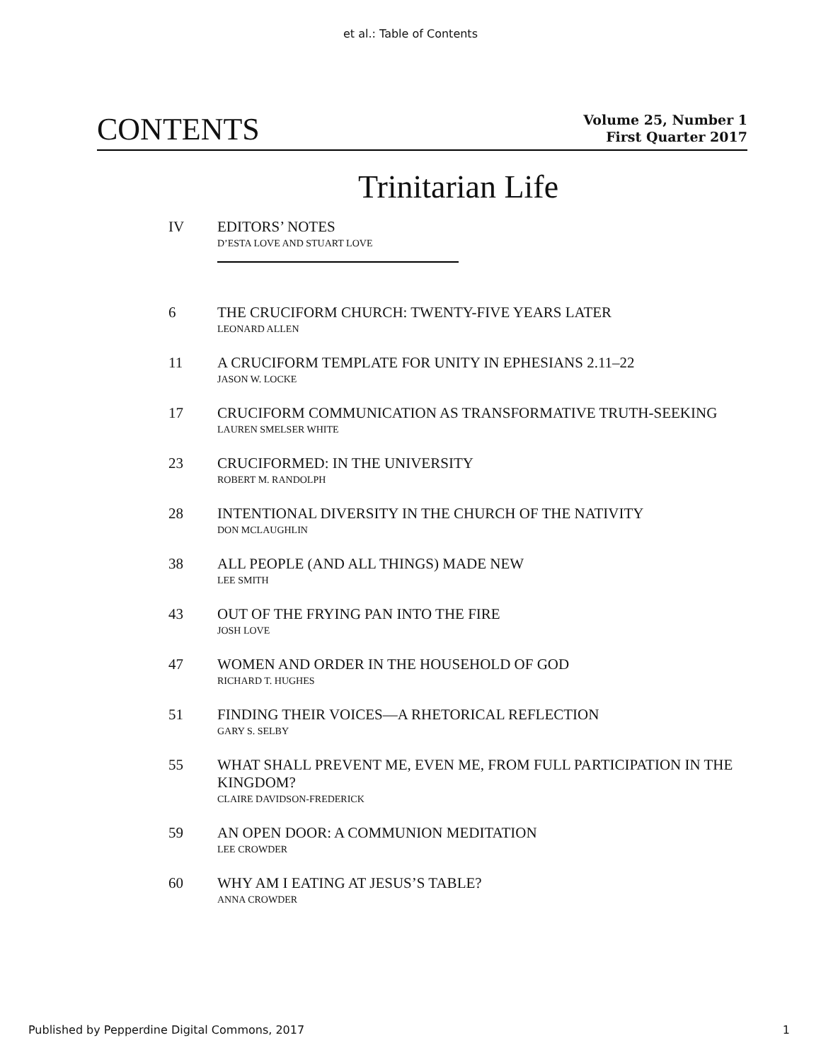et al.: Table of Contents
CONTENTS
Volume 25, Number 1
First Quarter 2017
Trinitarian Life
IV
EDITORS’ NOTES
D’ESTA LOVE AND STUART LOVE
6
THE CRUCIFORM CHURCH: TWENTY-FIVE YEARS LATER
LEONARD ALLEN
11
A CRUCIFORM TEMPLATE FOR UNITY IN EPHESIANS 2.11–22
JASON W. LOCKE
17
CRUCIFORM COMMUNICATION AS TRANSFORMATIVE TRUTH-SEEKING
LAUREN SMELSER WHITE
23
CRUCIFORMED: IN THE UNIVERSITY
ROBERT M. RANDOLPH
28
INTENTIONAL DIVERSITY IN THE CHURCH OF THE NATIVITY
DON MCLAUGHLIN
38
ALL PEOPLE (AND ALL THINGS) MADE NEW
LEE SMITH
43
OUT OF THE FRYING PAN INTO THE FIRE
JOSH LOVE
47
WOMEN AND ORDER IN THE HOUSEHOLD OF GOD
RICHARD T. HUGHES
51
FINDING THEIR VOICES—A RHETORICAL REFLECTION
GARY S. SELBY
55
WHAT SHALL PREVENT ME, EVEN ME, FROM FULL PARTICIPATION IN THE KINGDOM?
CLAIRE DAVIDSON-FREDERICK
59
AN OPEN DOOR: A COMMUNION MEDITATION
LEE CROWDER
60
WHY AM I EATING AT JESUS’S TABLE?
ANNA CROWDER
Published by Pepperdine Digital Commons, 2017 1